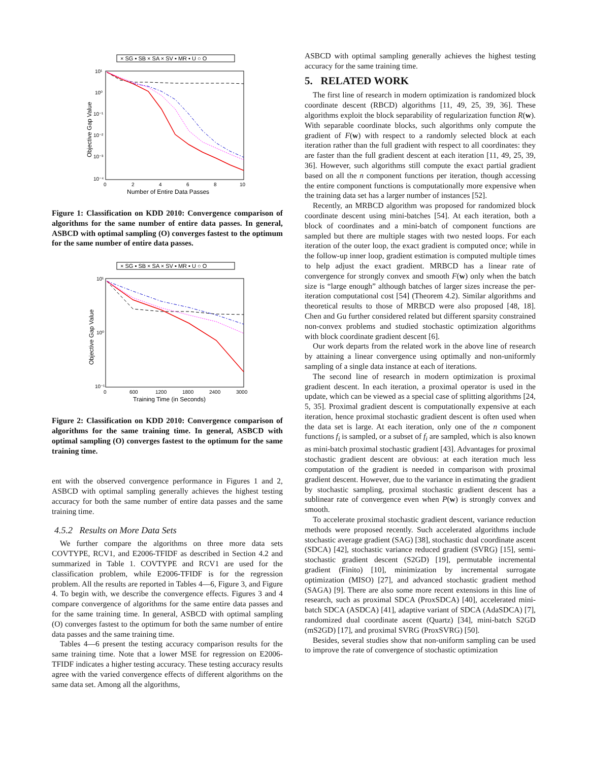× SG ▪ SB × SA × SV ▪ MR ▪ U ○ O
10¹
10⁰
10⁻¹
10⁻²
10⁻³
10⁻⁴
0
2
4
6
8
10
Number of Entire Data Passes
Objective Gap Value
Figure 1: Classification on KDD 2010: Convergence comparison of algorithms for the same number of entire data passes. In general, ASBCD with optimal sampling (O) converges fastest to the optimum for the same number of entire data passes.
× SG ▪ SB × SA × SV ▪ MR ▪ U ○ O
10¹
10⁰
10⁻¹
0
600
1200
1800
2400
3000
Training Time (in Seconds)
Objective Gap Value
Figure 2: Classification on KDD 2010: Convergence comparison of algorithms for the same training time. In general, ASBCD with optimal sampling (O) converges fastest to the optimum for the same training time.
ent with the observed convergence performance in Figures 1 and 2, ASBCD with optimal sampling generally achieves the highest testing accuracy for both the same number of entire data passes and the same training time.
4.5.2 Results on More Data Sets
We further compare the algorithms on three more data sets COVTYPE, RCV1, and E2006-TFIDF as described in Section 4.2 and summarized in Table 1. COVTYPE and RCV1 are used for the classification problem, while E2006-TFIDF is for the regression problem. All the results are reported in Tables 4—6, Figure 3, and Figure 4. To begin with, we describe the convergence effects. Figures 3 and 4 compare convergence of algorithms for the same entire data passes and for the same training time. In general, ASBCD with optimal sampling (O) converges fastest to the optimum for both the same number of entire data passes and the same training time.
Tables 4—6 present the testing accuracy comparison results for the same training time. Note that a lower MSE for regression on E2006-TFIDF indicates a higher testing accuracy. These testing accuracy results agree with the varied convergence effects of different algorithms on the same data set. Among all the algorithms,
ASBCD with optimal sampling generally achieves the highest testing accuracy for the same training time.
5. RELATED WORK
The first line of research in modern optimization is randomized block coordinate descent (RBCD) algorithms [11, 49, 25, 39, 36]. These algorithms exploit the block separability of regularization function R(w). With separable coordinate blocks, such algorithms only compute the gradient of F(w) with respect to a randomly selected block at each iteration rather than the full gradient with respect to all coordinates: they are faster than the full gradient descent at each iteration [11, 49, 25, 39, 36]. However, such algorithms still compute the exact partial gradient based on all the n component functions per iteration, though accessing the entire component functions is computationally more expensive when the training data set has a larger number of instances [52].
Recently, an MRBCD algorithm was proposed for randomized block coordinate descent using mini-batches [54]. At each iteration, both a block of coordinates and a mini-batch of component functions are sampled but there are multiple stages with two nested loops. For each iteration of the outer loop, the exact gradient is computed once; while in the follow-up inner loop, gradient estimation is computed multiple times to help adjust the exact gradient. MRBCD has a linear rate of convergence for strongly convex and smooth F(w) only when the batch size is “large enough” although batches of larger sizes increase the per-iteration computational cost [54] (Theorem 4.2). Similar algorithms and theoretical results to those of MRBCD were also proposed [48, 18]. Chen and Gu further considered related but different sparsity constrained non-convex problems and studied stochastic optimization algorithms with block coordinate gradient descent [6].
Our work departs from the related work in the above line of research by attaining a linear convergence using optimally and non-uniformly sampling of a single data instance at each of iterations.
The second line of research in modern optimization is proximal gradient descent. In each iteration, a proximal operator is used in the update, which can be viewed as a special case of splitting algorithms [24, 5, 35]. Proximal gradient descent is computationally expensive at each iteration, hence proximal stochastic gradient descent is often used when the data set is large. At each iteration, only one of the n component functions f<sub>i</sub> is sampled, or a subset of f<sub>i</sub> are sampled, which is also known as mini-batch proximal stochastic gradient [43]. Advantages for proximal stochastic gradient descent are obvious: at each iteration much less computation of the gradient is needed in comparison with proximal gradient descent. However, due to the variance in estimating the gradient by stochastic sampling, proximal stochastic gradient descent has a sublinear rate of convergence even when P(w) is strongly convex and smooth.
To accelerate proximal stochastic gradient descent, variance reduction methods were proposed recently. Such accelerated algorithms include stochastic average gradient (SAG) [38], stochastic dual coordinate ascent (SDCA) [42], stochastic variance reduced gradient (SVRG) [15], semi-stochastic gradient descent (S2GD) [19], permutable incremental gradient (Finito) [10], minimization by incremental surrogate optimization (MISO) [27], and advanced stochastic gradient method (SAGA) [9]. There are also some more recent extensions in this line of research, such as proximal SDCA (ProxSDCA) [40], accelerated mini-batch SDCA (ASDCA) [41], adaptive variant of SDCA (AdaSDCA) [7], randomized dual coordinate ascent (Quartz) [34], mini-batch S2GD (mS2GD) [17], and proximal SVRG (ProxSVRG) [50].
Besides, several studies show that non-uniform sampling can be used to improve the rate of convergence of stochastic optimization